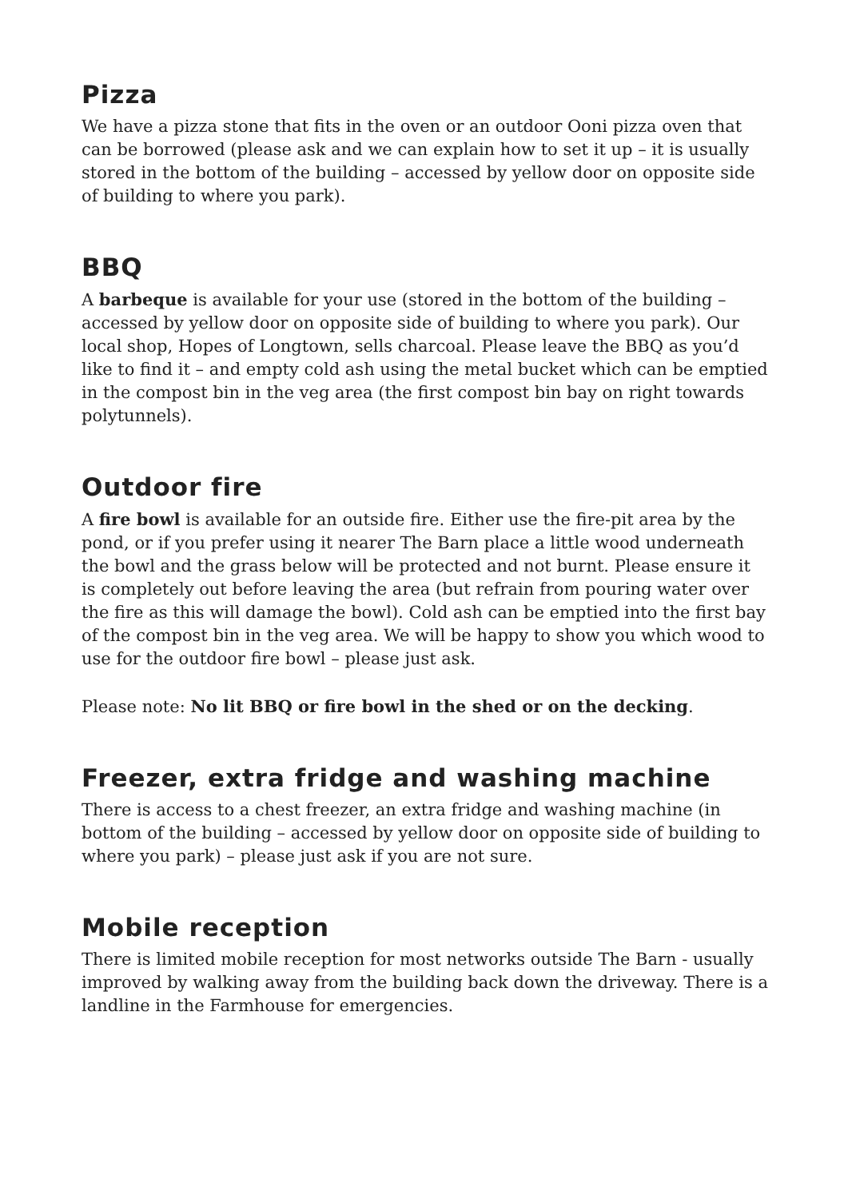Pizza
We have a pizza stone that fits in the oven or an outdoor Ooni pizza oven that can be borrowed (please ask and we can explain how to set it up – it is usually stored in the bottom of the building – accessed by yellow door on opposite side of building to where you park).
BBQ
A barbeque is available for your use (stored in the bottom of the building – accessed by yellow door on opposite side of building to where you park). Our local shop, Hopes of Longtown, sells charcoal. Please leave the BBQ as you’d like to find it – and empty cold ash using the metal bucket which can be emptied in the compost bin in the veg area (the first compost bin bay on right towards polytunnels).
Outdoor fire
A fire bowl is available for an outside fire. Either use the fire-pit area by the pond, or if you prefer using it nearer The Barn place a little wood underneath the bowl and the grass below will be protected and not burnt. Please ensure it is completely out before leaving the area (but refrain from pouring water over the fire as this will damage the bowl). Cold ash can be emptied into the first bay of the compost bin in the veg area. We will be happy to show you which wood to use for the outdoor fire bowl – please just ask.
Please note: No lit BBQ or fire bowl in the shed or on the decking.
Freezer, extra fridge and washing machine
There is access to a chest freezer, an extra fridge and washing machine (in bottom of the building – accessed by yellow door on opposite side of building to where you park) – please just ask if you are not sure.
Mobile reception
There is limited mobile reception for most networks outside The Barn - usually improved by walking away from the building back down the driveway. There is a landline in the Farmhouse for emergencies.